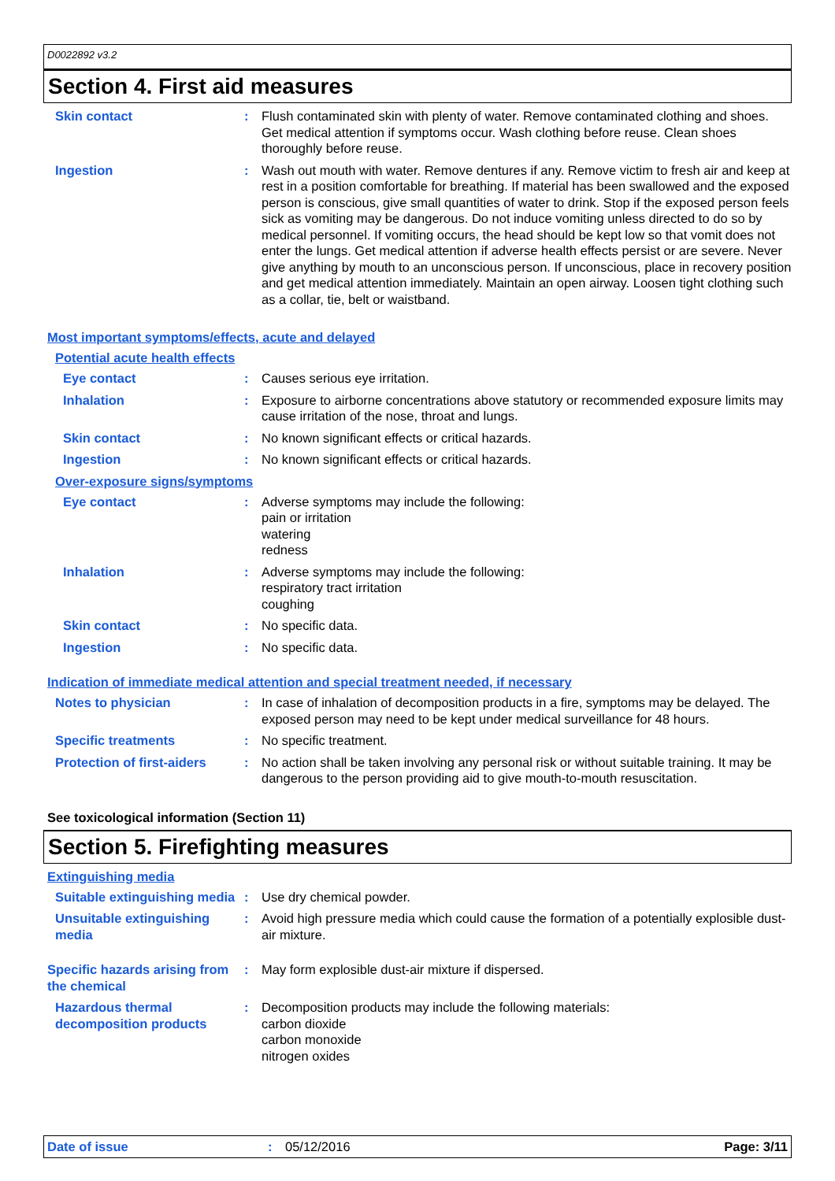D0022892 v3.2
Section 4. First aid measures
Skin contact : Flush contaminated skin with plenty of water. Remove contaminated clothing and shoes. Get medical attention if symptoms occur. Wash clothing before reuse. Clean shoes thoroughly before reuse.
Ingestion : Wash out mouth with water. Remove dentures if any. Remove victim to fresh air and keep at rest in a position comfortable for breathing. If material has been swallowed and the exposed person is conscious, give small quantities of water to drink. Stop if the exposed person feels sick as vomiting may be dangerous. Do not induce vomiting unless directed to do so by medical personnel. If vomiting occurs, the head should be kept low so that vomit does not enter the lungs. Get medical attention if adverse health effects persist or are severe. Never give anything by mouth to an unconscious person. If unconscious, place in recovery position and get medical attention immediately. Maintain an open airway. Loosen tight clothing such as a collar, tie, belt or waistband.
Most important symptoms/effects, acute and delayed
Potential acute health effects
Eye contact : Causes serious eye irritation.
Inhalation : Exposure to airborne concentrations above statutory or recommended exposure limits may cause irritation of the nose, throat and lungs.
Skin contact : No known significant effects or critical hazards.
Ingestion : No known significant effects or critical hazards.
Over-exposure signs/symptoms
Eye contact : Adverse symptoms may include the following:
pain or irritation
watering
redness
Inhalation : Adverse symptoms may include the following:
respiratory tract irritation
coughing
Skin contact : No specific data.
Ingestion : No specific data.
Indication of immediate medical attention and special treatment needed, if necessary
Notes to physician : In case of inhalation of decomposition products in a fire, symptoms may be delayed. The exposed person may need to be kept under medical surveillance for 48 hours.
Specific treatments : No specific treatment.
Protection of first-aiders
: No action shall be taken involving any personal risk or without suitable training. It may be dangerous to the person providing aid to give mouth-to-mouth resuscitation.
See toxicological information (Section 11)
Section 5. Firefighting measures
Extinguishing media
Suitable extinguishing media
: Use dry chemical powder.
Unsuitable extinguishing media
: Avoid high pressure media which could cause the formation of a potentially explosible dust-air mixture.
Specific hazards arising from the chemical
: May form explosible dust-air mixture if dispersed.
Hazardous thermal decomposition products
: Decomposition products may include the following materials:
carbon dioxide
carbon monoxide
nitrogen oxides
Date of issue : 05/12/2016 Page: 3/11